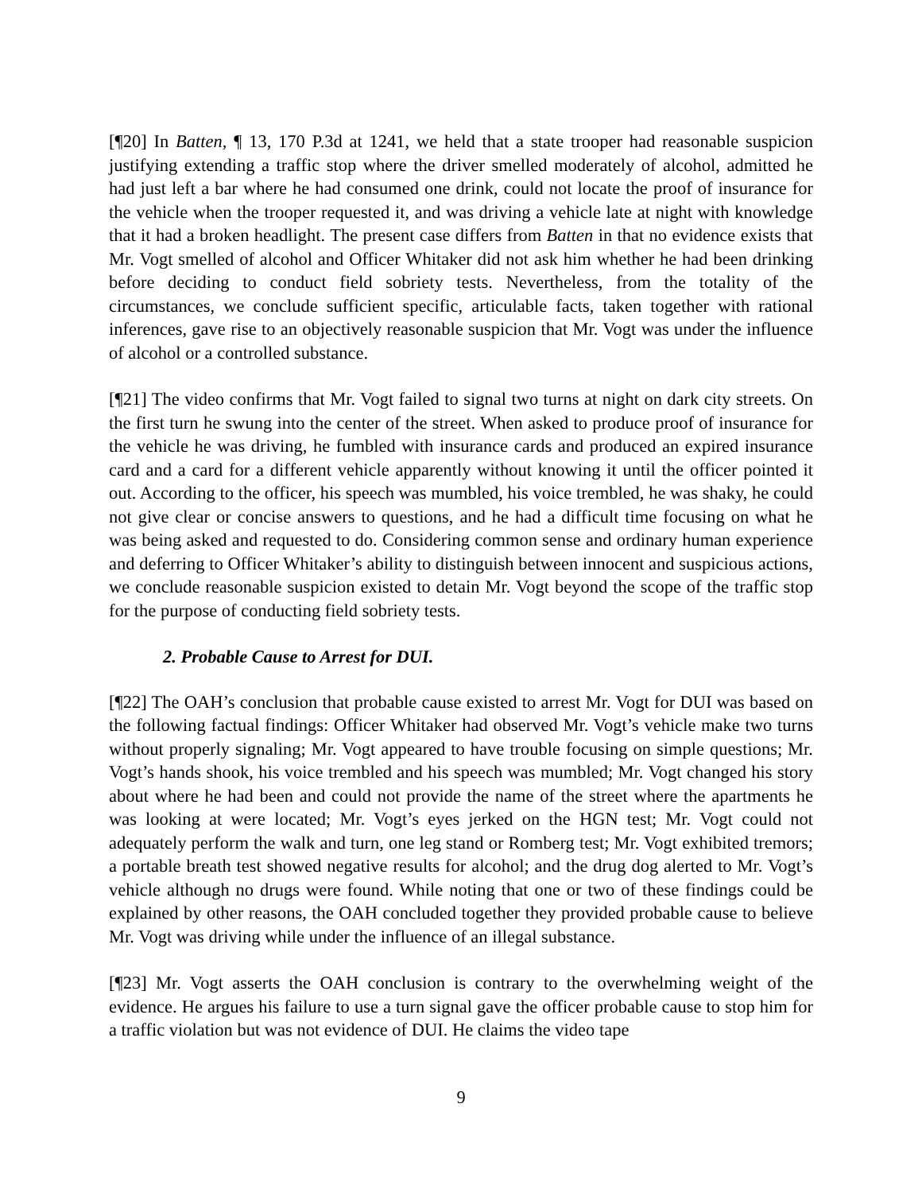[¶20] In Batten, ¶ 13, 170 P.3d at 1241, we held that a state trooper had reasonable suspicion justifying extending a traffic stop where the driver smelled moderately of alcohol, admitted he had just left a bar where he had consumed one drink, could not locate the proof of insurance for the vehicle when the trooper requested it, and was driving a vehicle late at night with knowledge that it had a broken headlight. The present case differs from Batten in that no evidence exists that Mr. Vogt smelled of alcohol and Officer Whitaker did not ask him whether he had been drinking before deciding to conduct field sobriety tests. Nevertheless, from the totality of the circumstances, we conclude sufficient specific, articulable facts, taken together with rational inferences, gave rise to an objectively reasonable suspicion that Mr. Vogt was under the influence of alcohol or a controlled substance.
[¶21] The video confirms that Mr. Vogt failed to signal two turns at night on dark city streets. On the first turn he swung into the center of the street. When asked to produce proof of insurance for the vehicle he was driving, he fumbled with insurance cards and produced an expired insurance card and a card for a different vehicle apparently without knowing it until the officer pointed it out. According to the officer, his speech was mumbled, his voice trembled, he was shaky, he could not give clear or concise answers to questions, and he had a difficult time focusing on what he was being asked and requested to do. Considering common sense and ordinary human experience and deferring to Officer Whitaker’s ability to distinguish between innocent and suspicious actions, we conclude reasonable suspicion existed to detain Mr. Vogt beyond the scope of the traffic stop for the purpose of conducting field sobriety tests.
2. Probable Cause to Arrest for DUI.
[¶22] The OAH’s conclusion that probable cause existed to arrest Mr. Vogt for DUI was based on the following factual findings: Officer Whitaker had observed Mr. Vogt’s vehicle make two turns without properly signaling; Mr. Vogt appeared to have trouble focusing on simple questions; Mr. Vogt’s hands shook, his voice trembled and his speech was mumbled; Mr. Vogt changed his story about where he had been and could not provide the name of the street where the apartments he was looking at were located; Mr. Vogt’s eyes jerked on the HGN test; Mr. Vogt could not adequately perform the walk and turn, one leg stand or Romberg test; Mr. Vogt exhibited tremors; a portable breath test showed negative results for alcohol; and the drug dog alerted to Mr. Vogt’s vehicle although no drugs were found. While noting that one or two of these findings could be explained by other reasons, the OAH concluded together they provided probable cause to believe Mr. Vogt was driving while under the influence of an illegal substance.
[¶23] Mr. Vogt asserts the OAH conclusion is contrary to the overwhelming weight of the evidence. He argues his failure to use a turn signal gave the officer probable cause to stop him for a traffic violation but was not evidence of DUI. He claims the video tape
9